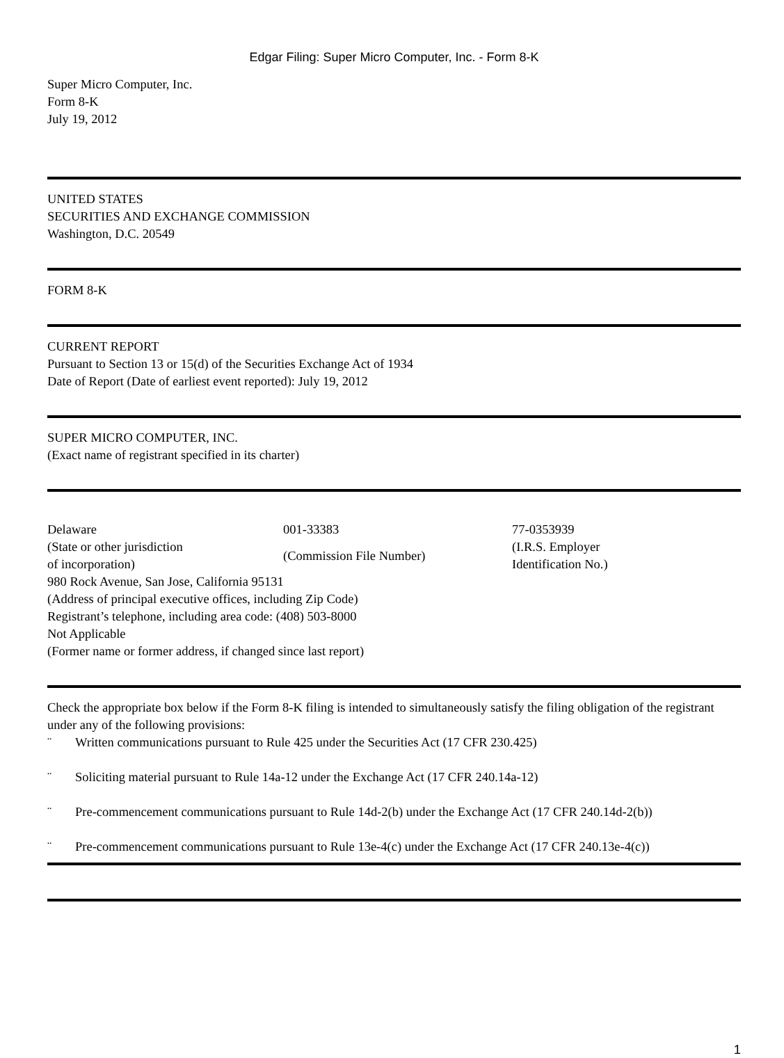Edgar Filing: Super Micro Computer, Inc. - Form 8-K
Super Micro Computer, Inc.
Form 8-K
July 19, 2012
UNITED STATES
SECURITIES AND EXCHANGE COMMISSION
Washington, D.C. 20549
FORM 8-K
CURRENT REPORT
Pursuant to Section 13 or 15(d) of the Securities Exchange Act of 1934
Date of Report (Date of earliest event reported): July 19, 2012
SUPER MICRO COMPUTER, INC.
(Exact name of registrant specified in its charter)
| Delaware | 001-33383 | 77-0353939 |
| (State or other jurisdiction of incorporation) | (Commission File Number) | (I.R.S. Employer Identification No.) |
980 Rock Avenue, San Jose, California 95131
(Address of principal executive offices, including Zip Code)
Registrant’s telephone, including area code: (408) 503-8000
Not Applicable
(Former name or former address, if changed since last report)
Check the appropriate box below if the Form 8-K filing is intended to simultaneously satisfy the filing obligation of the registrant under any of the following provisions:
¨ Written communications pursuant to Rule 425 under the Securities Act (17 CFR 230.425)
¨ Soliciting material pursuant to Rule 14a-12 under the Exchange Act (17 CFR 240.14a-12)
¨ Pre-commencement communications pursuant to Rule 14d-2(b) under the Exchange Act (17 CFR 240.14d-2(b))
¨ Pre-commencement communications pursuant to Rule 13e-4(c) under the Exchange Act (17 CFR 240.13e-4(c))
1